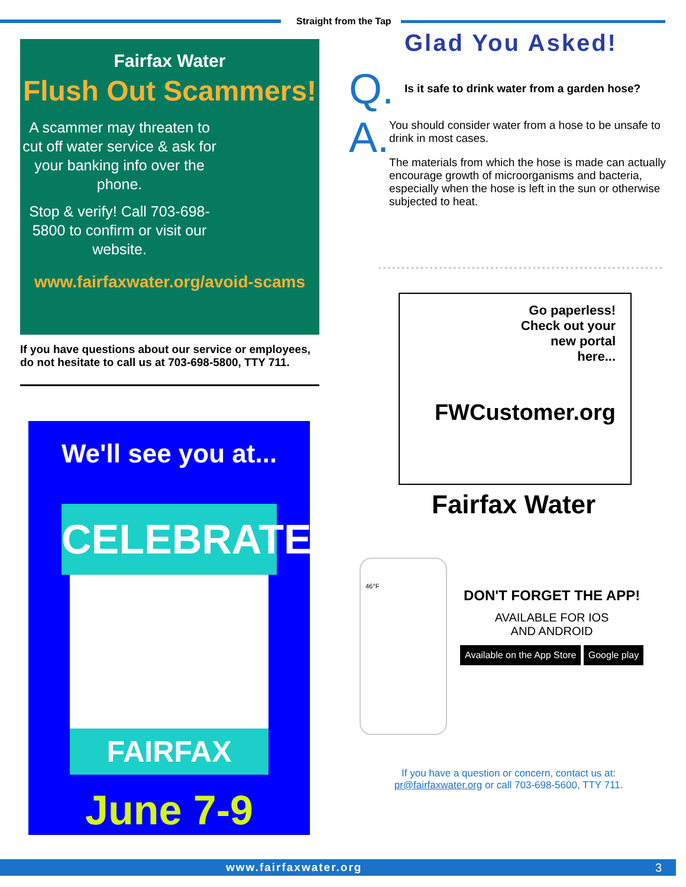Straight from the Tap
Fairfax Water
Flush Out Scammers!
A scammer may threaten to cut off water service & ask for your banking info over the phone.
Stop & verify! Call 703-698-5800 to confirm or visit our website.
www.fairfaxwater.org/avoid-scams
If you have questions about our service or employees, do not hesitate to call us at 703-698-5800, TTY 711.
We'll see you at...
CELEBRATE
FAIRFAX
June 7-9
Glad You Asked!
Q.
Is it safe to drink water from a garden hose?
A.
You should consider water from a hose to be unsafe to drink in most cases.
The materials from which the hose is made can actually encourage growth of microorganisms and bacteria, especially when the hose is left in the sun or otherwise subjected to heat.
Go paperless!
Check out your
new portal
here...
FWCustomer.org
Fairfax Water
46°F
DON'T FORGET THE APP!
AVAILABLE FOR IOS
AND ANDROID
Available on the App Store Google play
If you have a question or concern, contact us at:
pr@fairfaxwater.org or call 703-698-5600, TTY 711.
www.fairfaxwater.org 3